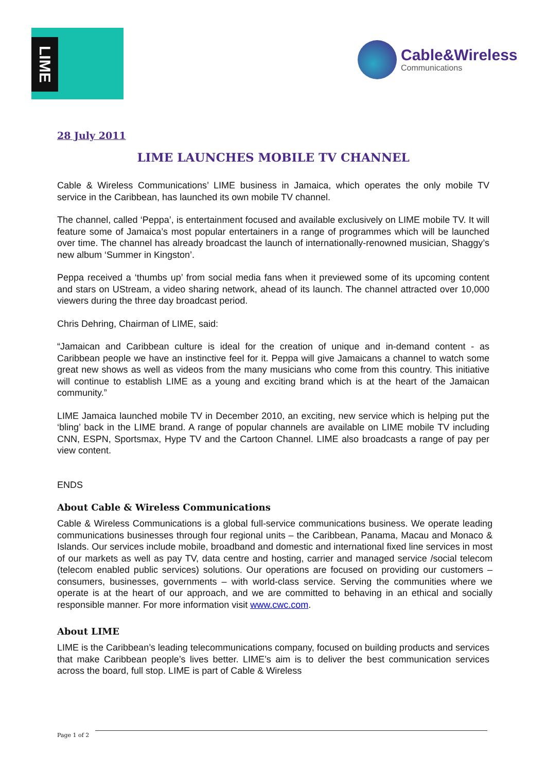LIME
Cable&Wireless
Communications
28 July 2011
LIME LAUNCHES MOBILE TV CHANNEL
Cable & Wireless Communications’ LIME business in Jamaica, which operates the only mobile TV service in the Caribbean, has launched its own mobile TV channel.
The channel, called ‘Peppa’, is entertainment focused and available exclusively on LIME mobile TV. It will feature some of Jamaica’s most popular entertainers in a range of programmes which will be launched over time. The channel has already broadcast the launch of internationally-renowned musician, Shaggy’s new album ‘Summer in Kingston’.
Peppa received a ‘thumbs up’ from social media fans when it previewed some of its upcoming content and stars on UStream, a video sharing network, ahead of its launch. The channel attracted over 10,000 viewers during the three day broadcast period.
Chris Dehring, Chairman of LIME, said:
“Jamaican and Caribbean culture is ideal for the creation of unique and in-demand content - as Caribbean people we have an instinctive feel for it. Peppa will give Jamaicans a channel to watch some great new shows as well as videos from the many musicians who come from this country. This initiative will continue to establish LIME as a young and exciting brand which is at the heart of the Jamaican community.”
LIME Jamaica launched mobile TV in December 2010, an exciting, new service which is helping put the ‘bling’ back in the LIME brand. A range of popular channels are available on LIME mobile TV including CNN, ESPN, Sportsmax, Hype TV and the Cartoon Channel. LIME also broadcasts a range of pay per view content.
ENDS
About Cable & Wireless Communications
Cable & Wireless Communications is a global full-service communications business. We operate leading communications businesses through four regional units – the Caribbean, Panama, Macau and Monaco & Islands. Our services include mobile, broadband and domestic and international fixed line services in most of our markets as well as pay TV, data centre and hosting, carrier and managed service /social telecom (telecom enabled public services) solutions. Our operations are focused on providing our customers – consumers, businesses, governments – with world-class service. Serving the communities where we operate is at the heart of our approach, and we are committed to behaving in an ethical and socially responsible manner. For more information visit www.cwc.com.
About LIME
LIME is the Caribbean’s leading telecommunications company, focused on building products and services that make Caribbean people’s lives better. LIME’s aim is to deliver the best communication services across the board, full stop. LIME is part of Cable & Wireless
Page 1 of 2